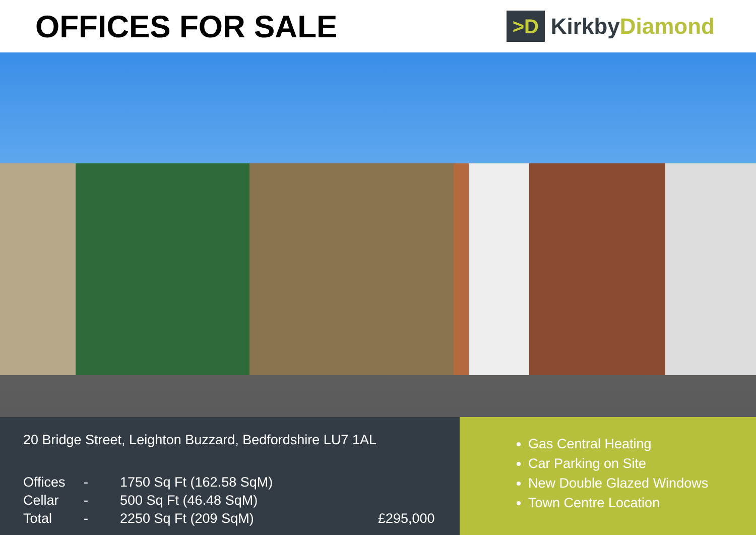OFFICES FOR SALE
>D
Kirkby Diamond
20 Bridge Street, Leighton Buzzard, Bedfordshire LU7 1AL
Offices - 1750 Sq Ft (162.58 SqM)
Cellar - 500 Sq Ft (46.48 SqM)
Total - 2250 Sq Ft (209 SqM) £295,000
Gas Central Heating
Car Parking on Site
New Double Glazed Windows
Town Centre Location